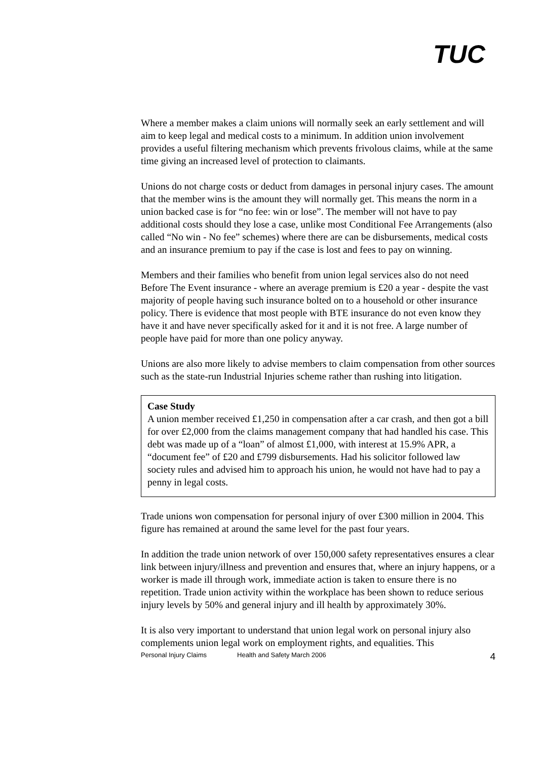TUC
Where a member makes a claim unions will normally seek an early settlement and will aim to keep legal and medical costs to a minimum. In addition union involvement provides a useful filtering mechanism which prevents frivolous claims, while at the same time giving an increased level of protection to claimants.
Unions do not charge costs or deduct from damages in personal injury cases. The amount that the member wins is the amount they will normally get. This means the norm in a union backed case is for “no fee: win or lose”. The member will not have to pay additional costs should they lose a case, unlike most Conditional Fee Arrangements (also called “No win - No fee” schemes) where there are can be disbursements, medical costs and an insurance premium to pay if the case is lost and fees to pay on winning.
Members and their families who benefit from union legal services also do not need Before The Event insurance - where an average premium is £20 a year - despite the vast majority of people having such insurance bolted on to a household or other insurance policy. There is evidence that most people with BTE insurance do not even know they have it and have never specifically asked for it and it is not free. A large number of people have paid for more than one policy anyway.
Unions are also more likely to advise members to claim compensation from other sources such as the state-run Industrial Injuries scheme rather than rushing into litigation.
Case Study
A union member received £1,250 in compensation after a car crash, and then got a bill for over £2,000 from the claims management company that had handled his case. This debt was made up of a “loan” of almost £1,000, with interest at 15.9% APR, a “document fee” of £20 and £799 disbursements. Had his solicitor followed law society rules and advised him to approach his union, he would not have had to pay a penny in legal costs.
Trade unions won compensation for personal injury of over £300 million in 2004. This figure has remained at around the same level for the past four years.
In addition the trade union network of over 150,000 safety representatives ensures a clear link between injury/illness and prevention and ensures that, where an injury happens, or a worker is made ill through work, immediate action is taken to ensure there is no repetition. Trade union activity within the workplace has been shown to reduce serious injury levels by 50% and general injury and ill health by approximately 30%.
It is also very important to understand that union legal work on personal injury also complements union legal work on employment rights, and equalities. This
Personal Injury Claims Health and Safety March 2006 4